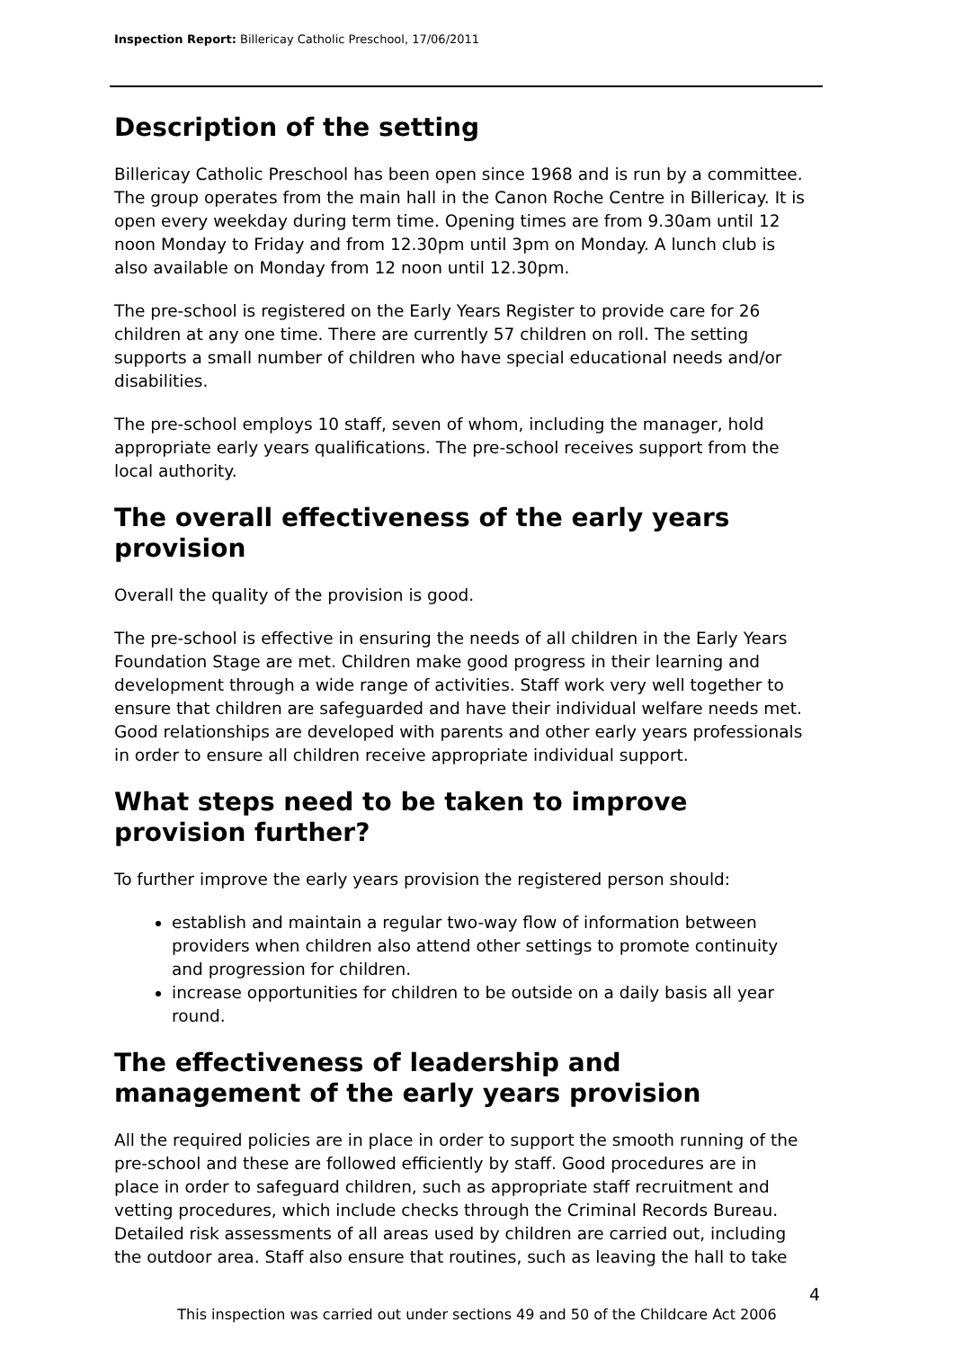Inspection Report: Billericay Catholic Preschool, 17/06/2011
Description of the setting
Billericay Catholic Preschool has been open since 1968 and is run by a committee. The group operates from the main hall in the Canon Roche Centre in Billericay. It is open every weekday during term time. Opening times are from 9.30am until 12 noon Monday to Friday and from 12.30pm until 3pm on Monday. A lunch club is also available on Monday from 12 noon until 12.30pm.
The pre-school is registered on the Early Years Register to provide care for 26 children at any one time. There are currently 57 children on roll. The setting supports a small number of children who have special educational needs and/or disabilities.
The pre-school employs 10 staff, seven of whom, including the manager, hold appropriate early years qualifications. The pre-school receives support from the local authority.
The overall effectiveness of the early years provision
Overall the quality of the provision is good.
The pre-school is effective in ensuring the needs of all children in the Early Years Foundation Stage are met. Children make good progress in their learning and development through a wide range of activities. Staff work very well together to ensure that children are safeguarded and have their individual welfare needs met. Good relationships are developed with parents and other early years professionals in order to ensure all children receive appropriate individual support.
What steps need to be taken to improve provision further?
To further improve the early years provision the registered person should:
establish and maintain a regular two-way flow of information between providers when children also attend other settings to promote continuity and progression for children.
increase opportunities for children to be outside on a daily basis all year round.
The effectiveness of leadership and management of the early years provision
All the required policies are in place in order to support the smooth running of the pre-school and these are followed efficiently by staff. Good procedures are in place in order to safeguard children, such as appropriate staff recruitment and vetting procedures, which include checks through the Criminal Records Bureau. Detailed risk assessments of all areas used by children are carried out, including the outdoor area. Staff also ensure that routines, such as leaving the hall to take
4
This inspection was carried out under sections 49 and 50 of the Childcare Act 2006